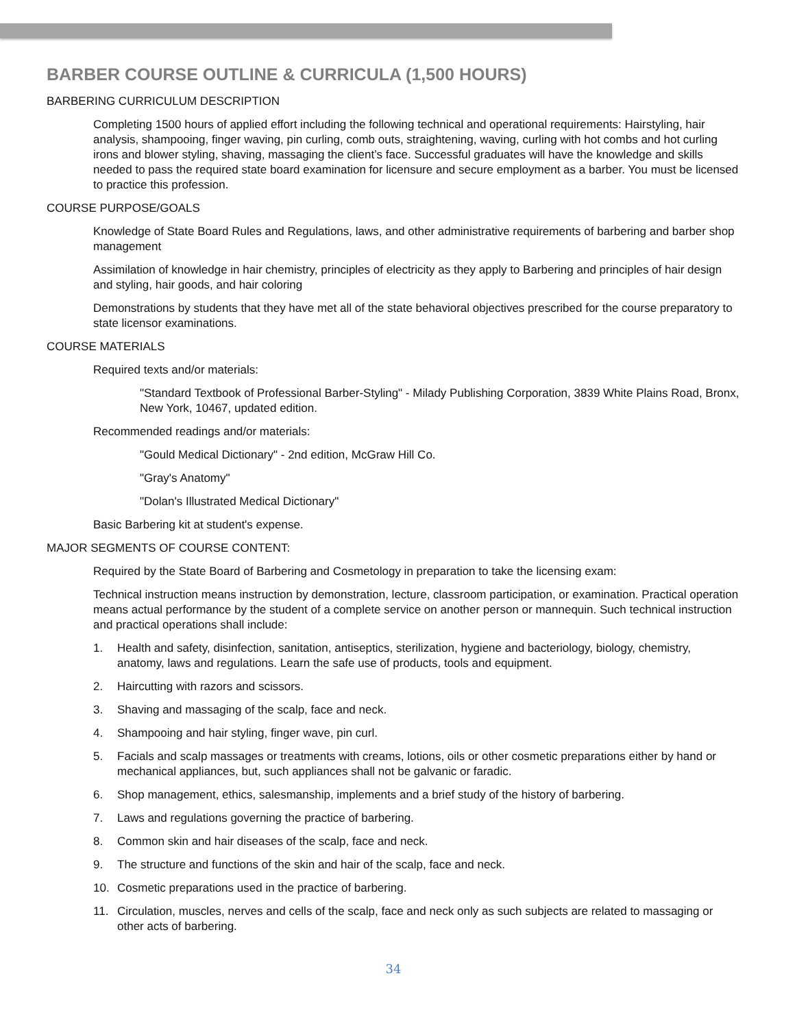BARBER COURSE OUTLINE & CURRICULA (1,500 HOURS)
BARBERING CURRICULUM DESCRIPTION
Completing 1500 hours of applied effort including the following technical and operational requirements: Hairstyling, hair analysis, shampooing, finger waving, pin curling, comb outs, straightening, waving, curling with hot combs and hot curling irons and blower styling, shaving, massaging the client’s face. Successful graduates will have the knowledge and skills needed to pass the required state board examination for licensure and secure employment as a barber. You must be licensed to practice this profession.
COURSE PURPOSE/GOALS
Knowledge of State Board Rules and Regulations, laws, and other administrative requirements of barbering and barber shop management
Assimilation of knowledge in hair chemistry, principles of electricity as they apply to Barbering and principles of hair design and styling, hair goods, and hair coloring
Demonstrations by students that they have met all of the state behavioral objectives prescribed for the course preparatory to state licensor examinations.
COURSE MATERIALS
Required texts and/or materials:
"Standard Textbook of Professional Barber-Styling" - Milady Publishing Corporation, 3839 White Plains Road, Bronx, New York, 10467, updated edition.
Recommended readings and/or materials:
"Gould Medical Dictionary" - 2nd edition, McGraw Hill Co.
"Gray's Anatomy"
"Dolan's Illustrated Medical Dictionary"
Basic Barbering kit at student's expense.
MAJOR SEGMENTS OF COURSE CONTENT:
Required by the State Board of Barbering and Cosmetology in preparation to take the licensing exam:
Technical instruction means instruction by demonstration, lecture, classroom participation, or examination. Practical operation means actual performance by the student of a complete service on another person or mannequin. Such technical instruction and practical operations shall include:
1. Health and safety, disinfection, sanitation, antiseptics, sterilization, hygiene and bacteriology, biology, chemistry, anatomy, laws and regulations. Learn the safe use of products, tools and equipment.
2. Haircutting with razors and scissors.
3. Shaving and massaging of the scalp, face and neck.
4. Shampooing and hair styling, finger wave, pin curl.
5. Facials and scalp massages or treatments with creams, lotions, oils or other cosmetic preparations either by hand or mechanical appliances, but, such appliances shall not be galvanic or faradic.
6. Shop management, ethics, salesmanship, implements and a brief study of the history of barbering.
7. Laws and regulations governing the practice of barbering.
8. Common skin and hair diseases of the scalp, face and neck.
9. The structure and functions of the skin and hair of the scalp, face and neck.
10. Cosmetic preparations used in the practice of barbering.
11. Circulation, muscles, nerves and cells of the scalp, face and neck only as such subjects are related to massaging or other acts of barbering.
34